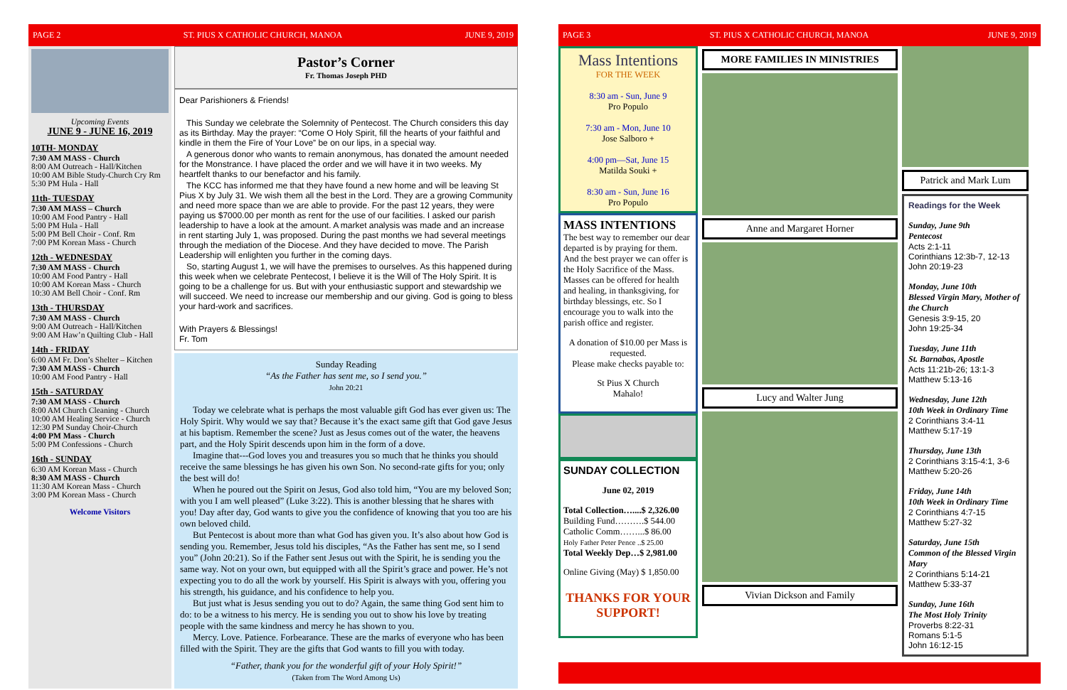PAGE 2 ST. PIUS X CATHOLIC CHURCH, MANOA JUNE 9, 2019
Upcoming Events
JUNE 9 - JUNE 16, 2019
10TH- MONDAY
7:30 AM MASS - Church
8:00 AM Outreach - Hall/Kitchen
10:00 AM Bible Study-Church Cry Rm
5:30 PM Hula - Hall
11th- TUESDAY
7:30 AM MASS – Church
10:00 AM Food Pantry - Hall
5:00 PM Hula - Hall
5:00 PM Bell Choir - Conf. Rm
7:00 PM Korean Mass - Church
12th - WEDNESDAY
7:30 AM MASS - Church
10:00 AM Food Pantry - Hall
10:00 AM Korean Mass - Church
10:30 AM Bell Choir - Conf. Rm
13th - THURSDAY
7:30 AM MASS - Church
9:00 AM Outreach - Hall/Kitchen
9:00 AM Haw’n Quilting Club - Hall
14th - FRIDAY
6:00 AM Fr. Don’s Shelter – Kitchen
7:30 AM MASS - Church
10:00 AM Food Pantry - Hall
15th - SATURDAY
7:30 AM MASS - Church
8:00 AM Church Cleaning - Church
10:00 AM Healing Service - Church
12:30 PM Sunday Choir-Church
4:00 PM Mass - Church
5:00 PM Confessions - Church
16th - SUNDAY
6:30 AM Korean Mass - Church
8:30 AM MASS - Church
11:30 AM Korean Mass - Church
3:00 PM Korean Mass - Church
Welcome Visitors
Pastor’s Corner
Fr. Thomas Joseph PHD
Dear Parishioners & Friends!
This Sunday we celebrate the Solemnity of Pentecost. The Church considers this day as its Birthday. May the prayer: “Come O Holy Spirit, fill the hearts of your faithful and kindle in them the Fire of Your Love” be on our lips, in a special way.
A generous donor who wants to remain anonymous, has donated the amount needed for the Monstrance. I have placed the order and we will have it in two weeks. My heartfelt thanks to our benefactor and his family.
The KCC has informed me that they have found a new home and will be leaving St Pius X by July 31. We wish them all the best in the Lord. They are a growing Community and need more space than we are able to provide. For the past 12 years, they were paying us $7000.00 per month as rent for the use of our facilities. I asked our parish leadership to have a look at the amount. A market analysis was made and an increase in rent starting July 1, was proposed. During the past months we had several meetings through the mediation of the Diocese. And they have decided to move. The Parish Leadership will enlighten you further in the coming days.
So, starting August 1, we will have the premises to ourselves. As this happened during this week when we celebrate Pentecost, I believe it is the Will of The Holy Spirit. It is going to be a challenge for us. But with your enthusiastic support and stewardship we will succeed. We need to increase our membership and our giving. God is going to bless your hard-work and sacrifices.
With Prayers & Blessings!
Fr. Tom
Sunday Reading
“As the Father has sent me, so I send you.”
John 20:21
Today we celebrate what is perhaps the most valuable gift God has ever given us: The Holy Spirit. Why would we say that? Because it’s the exact same gift that God gave Jesus at his baptism. Remember the scene? Just as Jesus comes out of the water, the heavens part, and the Holy Spirit descends upon him in the form of a dove.
Imagine that---God loves you and treasures you so much that he thinks you should receive the same blessings he has given his own Son. No second-rate gifts for you; only the best will do!
When he poured out the Spirit on Jesus, God also told him, “You are my beloved Son; with you I am well pleased” (Luke 3:22). This is another blessing that he shares with you! Day after day, God wants to give you the confidence of knowing that you too are his own beloved child.
But Pentecost is about more than what God has given you. It’s also about how God is sending you. Remember, Jesus told his disciples, “As the Father has sent me, so I send you” (John 20:21). So if the Father sent Jesus out with the Spirit, he is sending you the same way. Not on your own, but equipped with all the Spirit’s grace and power. He’s not expecting you to do all the work by yourself. His Spirit is always with you, offering you his strength, his guidance, and his confidence to help you.
But just what is Jesus sending you out to do? Again, the same thing God sent him to do: to be a witness to his mercy. He is sending you out to show his love by treating people with the same kindness and mercy he has shown to you.
Mercy. Love. Patience. Forbearance. These are the marks of everyone who has been filled with the Spirit. They are the gifts that God wants to fill you with today.
“Father, thank you for the wonderful gift of your Holy Spirit!”
(Taken from The Word Among Us)
PAGE 3 ST. PIUS X CATHOLIC CHURCH, MANOA JUNE 9, 2019
Mass Intentions
FOR THE WEEK
8:30 am - Sun, June 9
Pro Populo
7:30 am - Mon, June 10
Jose Salboro +
4:00 pm—Sat, June 15
Matilda Souki +
8:30 am - Sun, June 16
Pro Populo
MASS INTENTIONS
The best way to remember our dear departed is by praying for them. And the best prayer we can offer is the Holy Sacrifice of the Mass. Masses can be offered for health and healing, in thanksgiving, for birthday blessings, etc. So I encourage you to walk into the parish office and register.
A donation of $10.00 per Mass is requested.
Please make checks payable to:
St Pius X Church
Mahalo!
SUNDAY COLLECTION
June 02, 2019
Total Collection…....$ 2,326.00
Building Fund……….$ 544.00
Catholic Comm……...$ 86.00
Holy Father Peter Pence ..$ 25.00
Total Weekly Dep…$ 2,981.00
Online Giving (May) $ 1,850.00
THANKS FOR YOUR SUPPORT!
MORE FAMILIES IN MINISTRIES
Anne and Margaret Horner
Lucy and Walter Jung
Vivian Dickson and Family
Patrick and Mark Lum
Readings for the Week
Sunday, June 9th
Pentecost
Acts 2:1-11
Corinthians 12:3b-7, 12-13
John 20:19-23
Monday, June 10th
Blessed Virgin Mary, Mother of the Church
Genesis 3:9-15, 20
John 19:25-34
Tuesday, June 11th
St. Barnabas, Apostle
Acts 11:21b-26; 13:1-3
Matthew 5:13-16
Wednesday, June 12th
10th Week in Ordinary Time
2 Corinthians 3:4-11
Matthew 5:17-19
Thursday, June 13th
2 Corinthians 3:15-4:1, 3-6
Matthew 5:20-26
Friday, June 14th
10th Week in Ordinary Time
2 Corinthians 4:7-15
Matthew 5:27-32
Saturday, June 15th
Common of the Blessed Virgin Mary
2 Corinthians 5:14-21
Matthew 5:33-37
Sunday, June 16th
The Most Holy Trinity
Proverbs 8:22-31
Romans 5:1-5
John 16:12-15